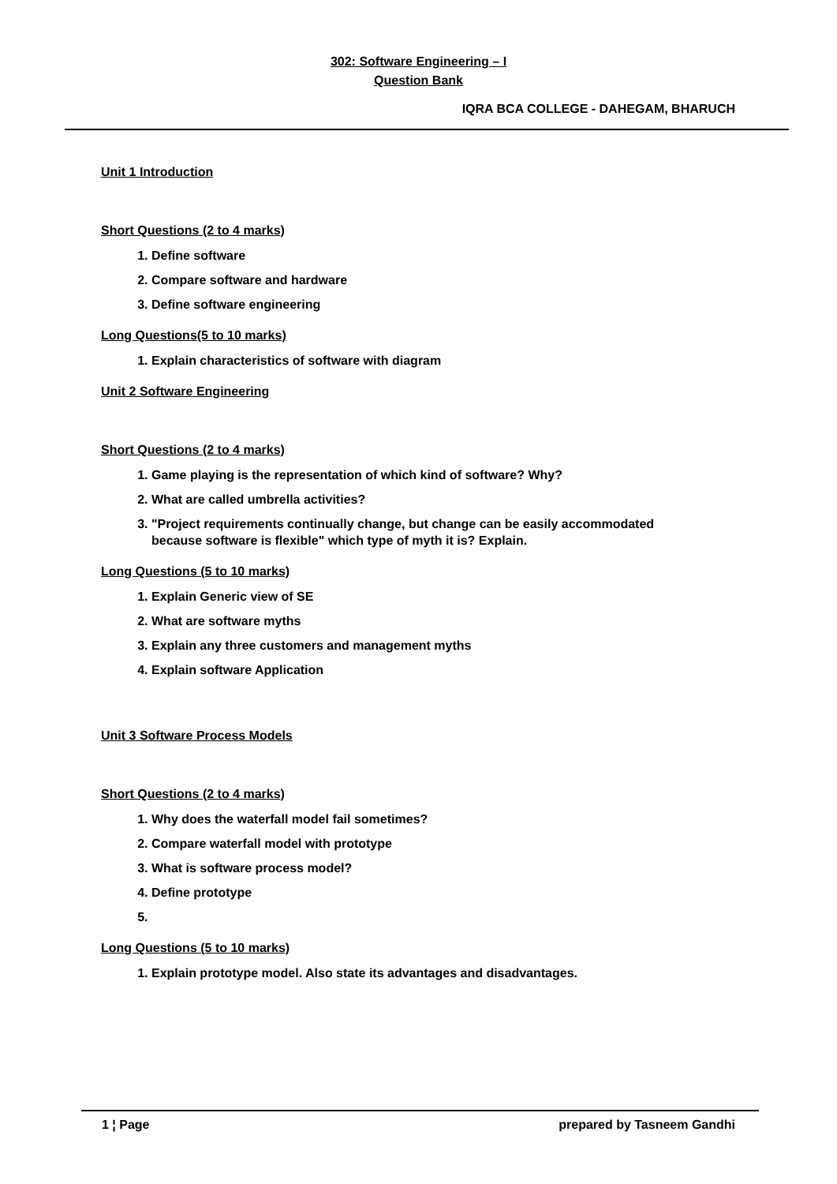302: Software Engineering – I
Question Bank
IQRA BCA COLLEGE - DAHEGAM, BHARUCH
Unit 1 Introduction
Short Questions (2 to 4 marks)
1. Define software
2. Compare software and hardware
3. Define software engineering
Long Questions(5 to 10 marks)
1. Explain characteristics of software with diagram
Unit 2 Software Engineering
Short Questions (2 to 4 marks)
1. Game playing is the representation of which kind of software? Why?
2. What are called umbrella activities?
3. "Project requirements continually change, but change can be easily accommodated
because software is flexible" which type of myth it is? Explain.
Long Questions (5 to 10 marks)
1. Explain Generic view of SE
2. What are software myths
3. Explain any three customers and management myths
4. Explain software Application
Unit 3 Software Process Models
Short Questions (2 to 4 marks)
1. Why does the waterfall model fail sometimes?
2. Compare waterfall model with prototype
3. What is software process model?
4. Define prototype
Long Questions (5 to 10 marks)
1. Explain prototype model. Also state its advantages and disadvantages.
1 ¦ Page prepared by Tasneem Gandhi